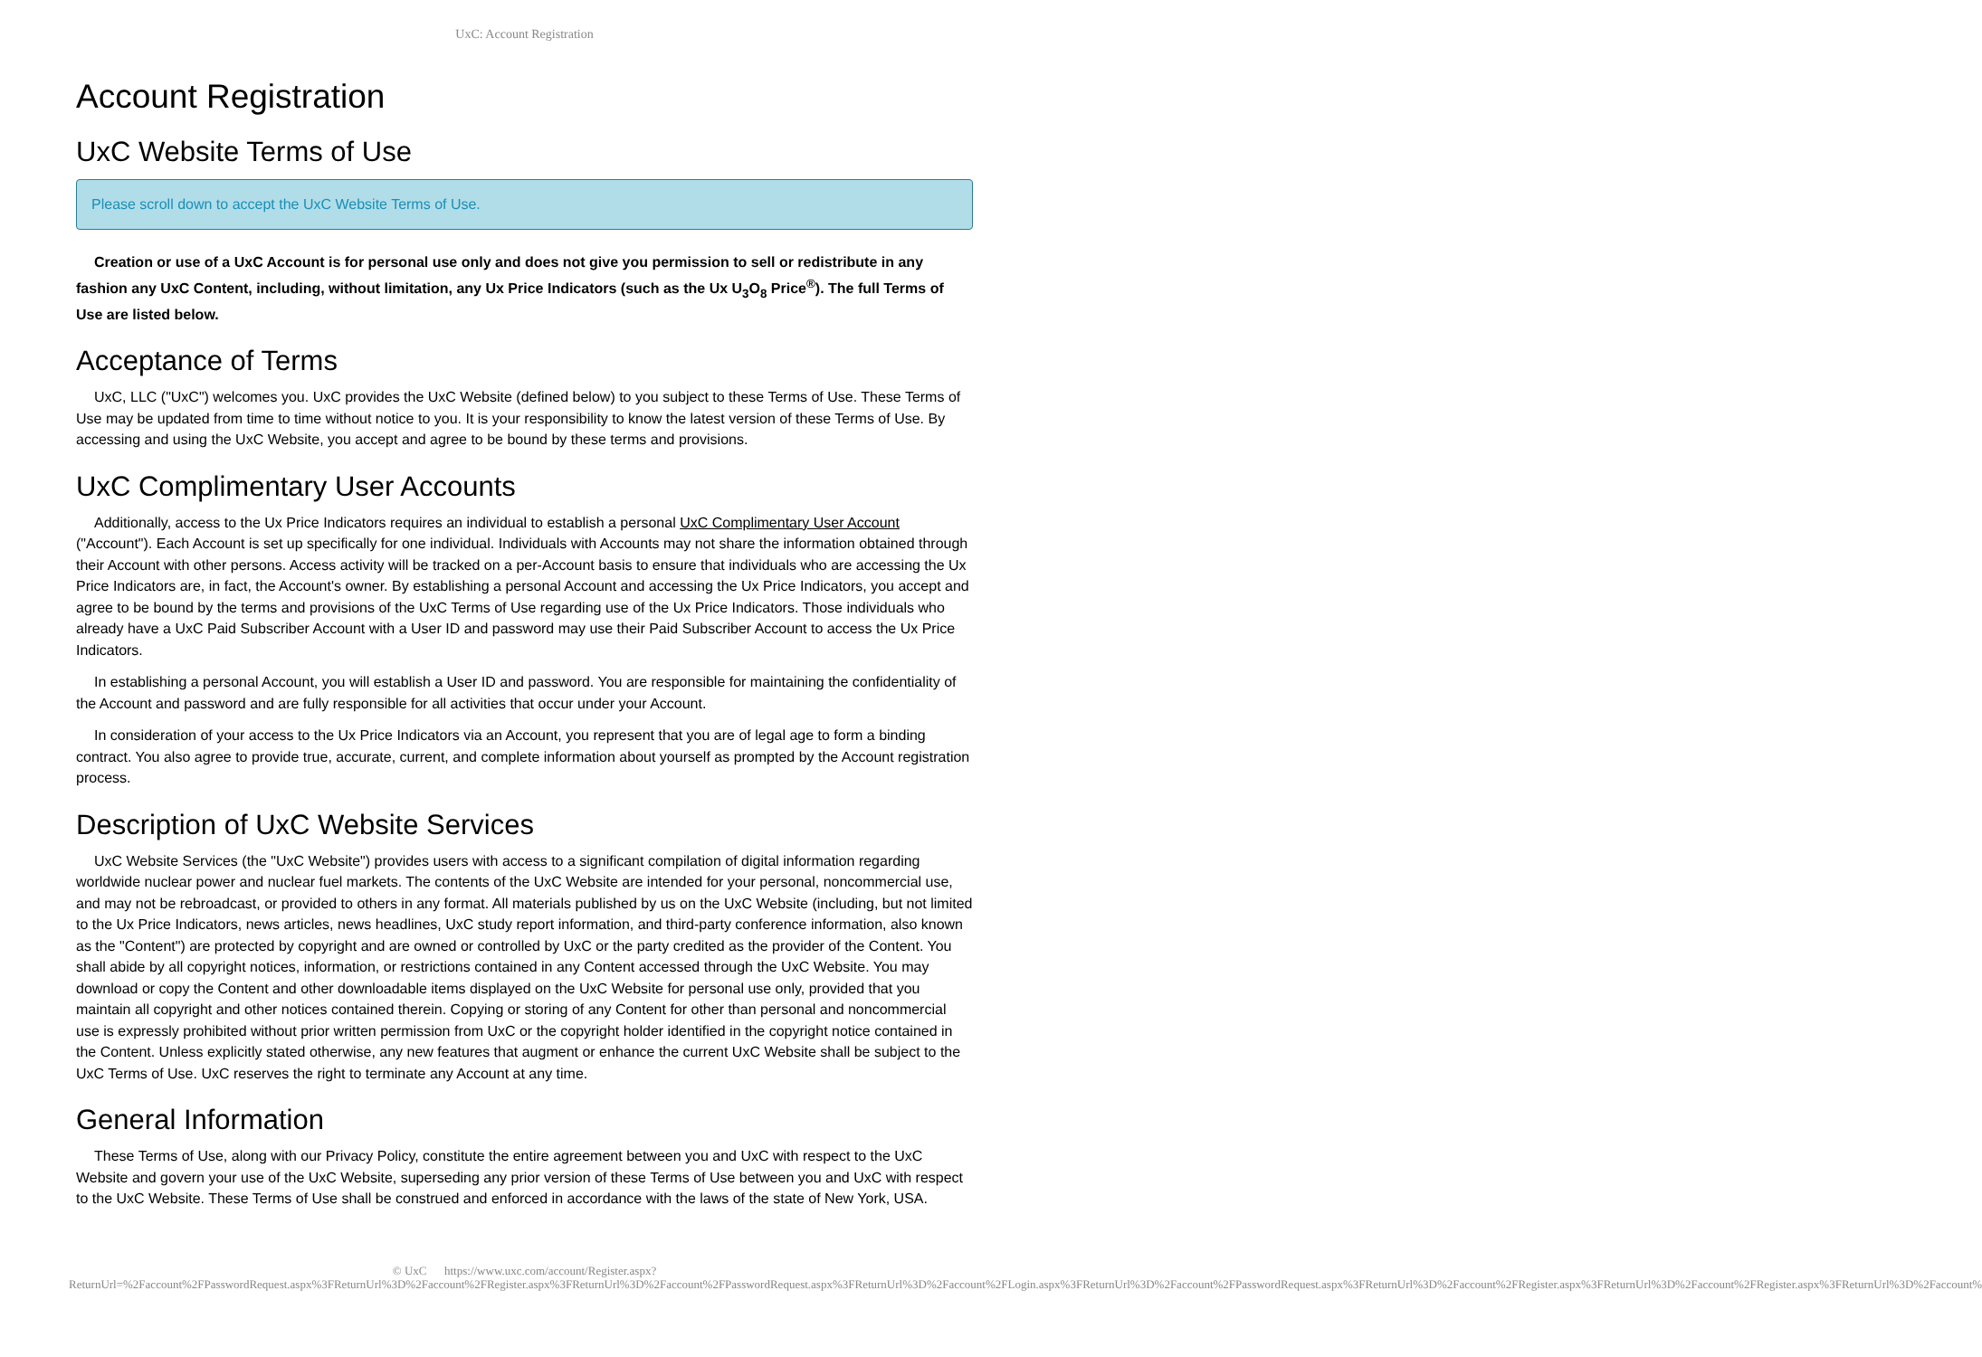UxC: Account Registration
Account Registration
UxC Website Terms of Use
Please scroll down to accept the UxC Website Terms of Use.
Creation or use of a UxC Account is for personal use only and does not give you permission to sell or redistribute in any fashion any UxC Content, including, without limitation, any Ux Price Indicators (such as the Ux U<sub>3</sub>O<sub>8</sub> Price<sup>®</sup>). The full Terms of Use are listed below.
Acceptance of Terms
UxC, LLC ("UxC") welcomes you. UxC provides the UxC Website (defined below) to you subject to these Terms of Use. These Terms of Use may be updated from time to time without notice to you. It is your responsibility to know the latest version of these Terms of Use. By accessing and using the UxC Website, you accept and agree to be bound by these terms and provisions.
UxC Complimentary User Accounts
Additionally, access to the Ux Price Indicators requires an individual to establish a personal UxC Complimentary User Account ("Account"). Each Account is set up specifically for one individual. Individuals with Accounts may not share the information obtained through their Account with other persons. Access activity will be tracked on a per-Account basis to ensure that individuals who are accessing the Ux Price Indicators are, in fact, the Account's owner. By establishing a personal Account and accessing the Ux Price Indicators, you accept and agree to be bound by the terms and provisions of the UxC Terms of Use regarding use of the Ux Price Indicators. Those individuals who already have a UxC Paid Subscriber Account with a User ID and password may use their Paid Subscriber Account to access the Ux Price Indicators.
In establishing a personal Account, you will establish a User ID and password. You are responsible for maintaining the confidentiality of the Account and password and are fully responsible for all activities that occur under your Account.
In consideration of your access to the Ux Price Indicators via an Account, you represent that you are of legal age to form a binding contract. You also agree to provide true, accurate, current, and complete information about yourself as prompted by the Account registration process.
Description of UxC Website Services
UxC Website Services (the "UxC Website") provides users with access to a significant compilation of digital information regarding worldwide nuclear power and nuclear fuel markets. The contents of the UxC Website are intended for your personal, noncommercial use, and may not be rebroadcast, or provided to others in any format. All materials published by us on the UxC Website (including, but not limited to the Ux Price Indicators, news articles, news headlines, UxC study report information, and third-party conference information, also known as the "Content") are protected by copyright and are owned or controlled by UxC or the party credited as the provider of the Content. You shall abide by all copyright notices, information, or restrictions contained in any Content accessed through the UxC Website. You may download or copy the Content and other downloadable items displayed on the UxC Website for personal use only, provided that you maintain all copyright and other notices contained therein. Copying or storing of any Content for other than personal and noncommercial use is expressly prohibited without prior written permission from UxC or the copyright holder identified in the copyright notice contained in the Content. Unless explicitly stated otherwise, any new features that augment or enhance the current UxC Website shall be subject to the UxC Terms of Use. UxC reserves the right to terminate any Account at any time.
General Information
These Terms of Use, along with our Privacy Policy, constitute the entire agreement between you and UxC with respect to the UxC Website and govern your use of the UxC Website, superseding any prior version of these Terms of Use between you and UxC with respect to the UxC Website. These Terms of Use shall be construed and enforced in accordance with the laws of the state of New York, USA.
© UxC https://www.uxc.com/account/Register.aspx?ReturnUrl=%2Faccount%2FPasswordRequest.aspx%3FReturnUrl%3D%2Faccount%2FRegister.aspx%3FReturnUrl%3D%2Faccount%2FPasswordRequest.aspx%3FReturnUrl%3D%2Faccount%2FLogin.aspx%3FReturnUrl%3D%2Faccount%2FPasswordRequest.aspx%3FReturnUrl%3D%2Faccount%2FRegister.aspx%3FReturnUrl%3D%2Faccount%2FRegister.aspx%3FReturnUrl%3D%2Faccount%